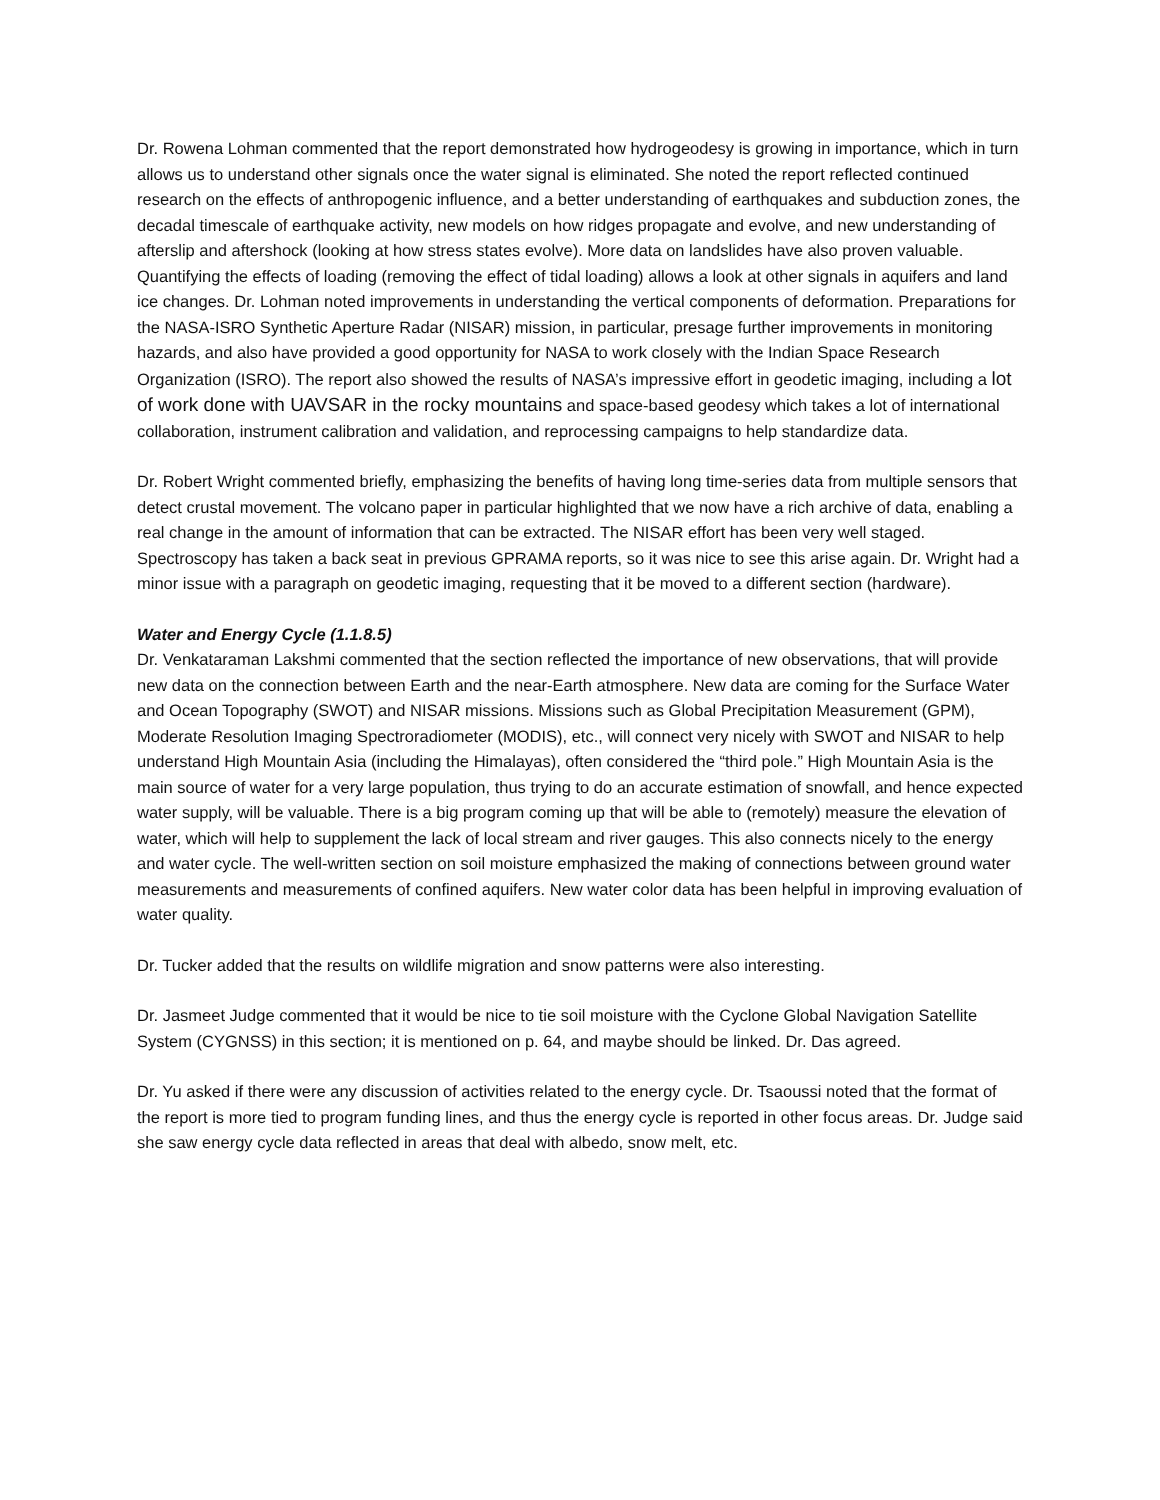Dr. Rowena Lohman commented that the report demonstrated how hydrogeodesy is growing in importance, which in turn allows us to understand other signals once the water signal is eliminated. She noted the report reflected continued research on the effects of anthropogenic influence, and a better understanding of earthquakes and subduction zones, the decadal timescale of earthquake activity, new models on how ridges propagate and evolve, and new understanding of afterslip and aftershock (looking at how stress states evolve). More data on landslides have also proven valuable. Quantifying the effects of loading (removing the effect of tidal loading) allows a look at other signals in aquifers and land ice changes. Dr. Lohman noted improvements in understanding the vertical components of deformation. Preparations for the NASA-ISRO Synthetic Aperture Radar (NISAR) mission, in particular, presage further improvements in monitoring hazards, and also have provided a good opportunity for NASA to work closely with the Indian Space Research Organization (ISRO). The report also showed the results of NASA’s impressive effort in geodetic imaging, including a lot of work done with UAVSAR in the rocky mountains and space-based geodesy which takes a lot of international collaboration, instrument calibration and validation, and reprocessing campaigns to help standardize data.
Dr. Robert Wright commented briefly, emphasizing the benefits of having long time-series data from multiple sensors that detect crustal movement. The volcano paper in particular highlighted that we now have a rich archive of data, enabling a real change in the amount of information that can be extracted. The NISAR effort has been very well staged. Spectroscopy has taken a back seat in previous GPRAMA reports, so it was nice to see this arise again. Dr. Wright had a minor issue with a paragraph on geodetic imaging, requesting that it be moved to a different section (hardware).
Water and Energy Cycle (1.1.8.5)
Dr. Venkataraman Lakshmi commented that the section reflected the importance of new observations, that will provide new data on the connection between Earth and the near-Earth atmosphere. New data are coming for the Surface Water and Ocean Topography (SWOT) and NISAR missions. Missions such as Global Precipitation Measurement (GPM), Moderate Resolution Imaging Spectroradiometer (MODIS), etc., will connect very nicely with SWOT and NISAR to help understand High Mountain Asia (including the Himalayas), often considered the “third pole.” High Mountain Asia is the main source of water for a very large population, thus trying to do an accurate estimation of snowfall, and hence expected water supply, will be valuable. There is a big program coming up that will be able to (remotely) measure the elevation of water, which will help to supplement the lack of local stream and river gauges. This also connects nicely to the energy and water cycle. The well-written section on soil moisture emphasized the making of connections between ground water measurements and measurements of confined aquifers. New water color data has been helpful in improving evaluation of water quality.
Dr. Tucker added that the results on wildlife migration and snow patterns were also interesting.
Dr. Jasmeet Judge commented that it would be nice to tie soil moisture with the Cyclone Global Navigation Satellite System (CYGNSS) in this section; it is mentioned on p. 64, and maybe should be linked. Dr. Das agreed.
Dr. Yu asked if there were any discussion of activities related to the energy cycle. Dr. Tsaoussi noted that the format of the report is more tied to program funding lines, and thus the energy cycle is reported in other focus areas. Dr. Judge said she saw energy cycle data reflected in areas that deal with albedo, snow melt, etc.